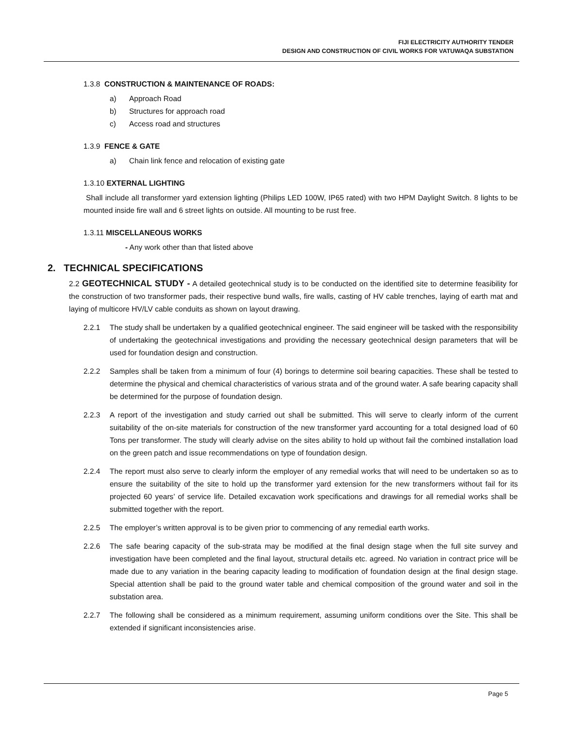FIJI ELECTRICITY AUTHORITY TENDER
DESIGN AND CONSTRUCTION OF CIVIL WORKS FOR VATUWAQA SUBSTATION
1.3.8 CONSTRUCTION & MAINTENANCE OF ROADS:
a) Approach Road
b) Structures for approach road
c) Access road and structures
1.3.9 FENCE & GATE
a) Chain link fence and relocation of existing gate
1.3.10 EXTERNAL LIGHTING
Shall include all transformer yard extension lighting (Philips LED 100W, IP65 rated) with two HPM Daylight Switch. 8 lights to be mounted inside fire wall and 6 street lights on outside. All mounting to be rust free.
1.3.11 MISCELLANEOUS WORKS
- Any work other than that listed above
2. TECHNICAL SPECIFICATIONS
2.2 GEOTECHNICAL STUDY - A detailed geotechnical study is to be conducted on the identified site to determine feasibility for the construction of two transformer pads, their respective bund walls, fire walls, casting of HV cable trenches, laying of earth mat and laying of multicore HV/LV cable conduits as shown on layout drawing.
2.2.1 The study shall be undertaken by a qualified geotechnical engineer. The said engineer will be tasked with the responsibility of undertaking the geotechnical investigations and providing the necessary geotechnical design parameters that will be used for foundation design and construction.
2.2.2 Samples shall be taken from a minimum of four (4) borings to determine soil bearing capacities. These shall be tested to determine the physical and chemical characteristics of various strata and of the ground water. A safe bearing capacity shall be determined for the purpose of foundation design.
2.2.3 A report of the investigation and study carried out shall be submitted. This will serve to clearly inform of the current suitability of the on-site materials for construction of the new transformer yard accounting for a total designed load of 60 Tons per transformer. The study will clearly advise on the sites ability to hold up without fail the combined installation load on the green patch and issue recommendations on type of foundation design.
2.2.4 The report must also serve to clearly inform the employer of any remedial works that will need to be undertaken so as to ensure the suitability of the site to hold up the transformer yard extension for the new transformers without fail for its projected 60 years’ of service life. Detailed excavation work specifications and drawings for all remedial works shall be submitted together with the report.
2.2.5 The employer’s written approval is to be given prior to commencing of any remedial earth works.
2.2.6 The safe bearing capacity of the sub-strata may be modified at the final design stage when the full site survey and investigation have been completed and the final layout, structural details etc. agreed. No variation in contract price will be made due to any variation in the bearing capacity leading to modification of foundation design at the final design stage. Special attention shall be paid to the ground water table and chemical composition of the ground water and soil in the substation area.
2.2.7 The following shall be considered as a minimum requirement, assuming uniform conditions over the Site. This shall be extended if significant inconsistencies arise.
Page 5